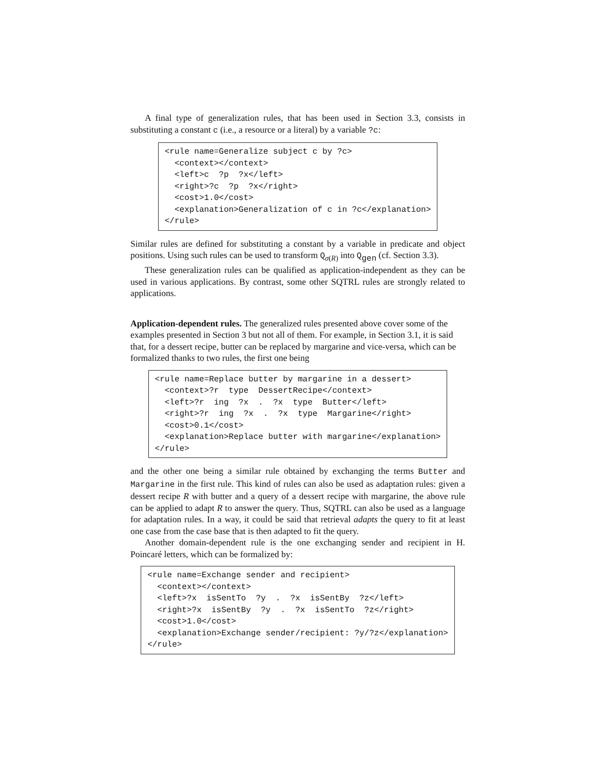A final type of generalization rules, that has been used in Section 3.3, consists in substituting a constant c (i.e., a resource or a literal) by a variable ?c:
<rule name=Generalize subject c by ?c>
  <context></context>
  <left>c  ?p  ?x</left>
  <right>?c  ?p  ?x</right>
  <cost>1.0</cost>
  <explanation>Generalization of c in ?c</explanation>
</rule>
Similar rules are defined for substituting a constant by a variable in predicate and object positions. Using such rules can be used to transform Q<sub>σ(R)</sub> into Q<sub>gen</sub> (cf. Section 3.3).
These generalization rules can be qualified as application-independent as they can be used in various applications. By contrast, some other SQTRL rules are strongly related to applications.
Application-dependent rules.
The generalized rules presented above cover some of the examples presented in Section 3 but not all of them. For example, in Section 3.1, it is said that, for a dessert recipe, butter can be replaced by margarine and vice-versa, which can be formalized thanks to two rules, the first one being
<rule name=Replace butter by margarine in a dessert>
  <context>?r  type  DessertRecipe</context>
  <left>?r  ing  ?x  .  ?x  type  Butter</left>
  <right>?r  ing  ?x  .  ?x  type  Margarine</right>
  <cost>0.1</cost>
  <explanation>Replace butter with margarine</explanation>
</rule>
and the other one being a similar rule obtained by exchanging the terms Butter and Margarine in the first rule. This kind of rules can also be used as adaptation rules: given a dessert recipe R with butter and a query of a dessert recipe with margarine, the above rule can be applied to adapt R to answer the query. Thus, SQTRL can also be used as a language for adaptation rules. In a way, it could be said that retrieval adapts the query to fit at least one case from the case base that is then adapted to fit the query.
Another domain-dependent rule is the one exchanging sender and recipient in H. Poincaré letters, which can be formalized by:
<rule name=Exchange sender and recipient>
  <context></context>
  <left>?x  isSentTo  ?y  .  ?x  isSentBy  ?z</left>
  <right>?x  isSentBy  ?y  .  ?x  isSentTo  ?z</right>
  <cost>1.0</cost>
  <explanation>Exchange sender/recipient: ?y/?z</explanation>
</rule>